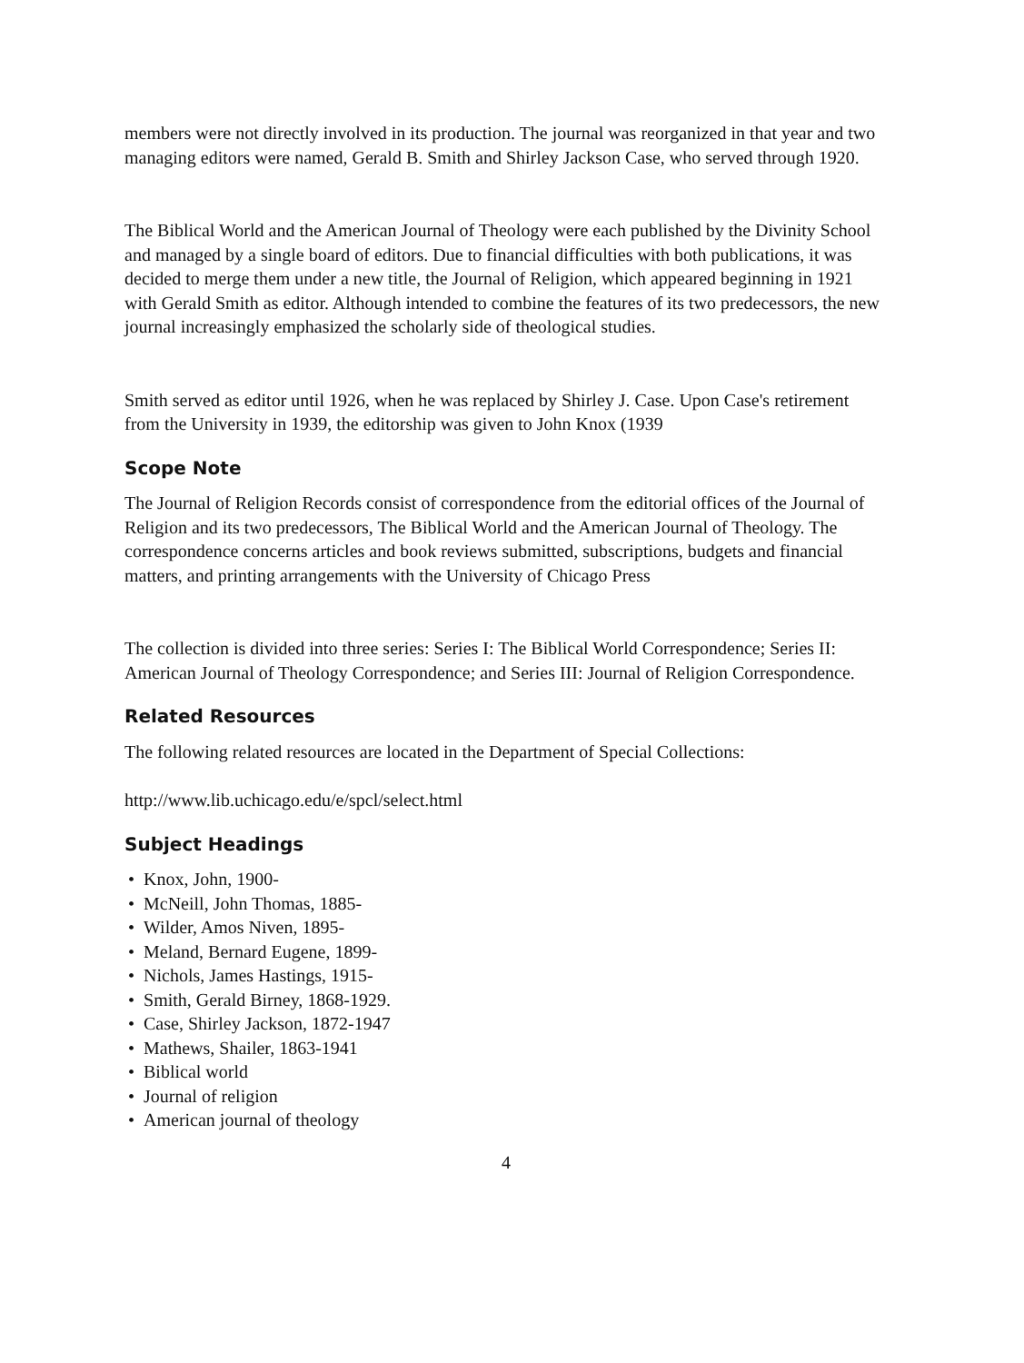members were not directly involved in its production. The journal was reorganized in that year and two managing editors were named, Gerald B. Smith and Shirley Jackson Case, who served through 1920.
The Biblical World and the American Journal of Theology were each published by the Divinity School and managed by a single board of editors. Due to financial difficulties with both publications, it was decided to merge them under a new title, the Journal of Religion, which appeared beginning in 1921 with Gerald Smith as editor. Although intended to combine the features of its two predecessors, the new journal increasingly emphasized the scholarly side of theological studies.
Smith served as editor until 1926, when he was replaced by Shirley J. Case. Upon Case's retirement from the University in 1939, the editorship was given to John Knox (1939
Scope Note
The Journal of Religion Records consist of correspondence from the editorial offices of the Journal of Religion and its two predecessors, The Biblical World and the American Journal of Theology. The correspondence concerns articles and book reviews submitted, subscriptions, budgets and financial matters, and printing arrangements with the University of Chicago Press
The collection is divided into three series: Series I: The Biblical World Correspondence; Series II: American Journal of Theology Correspondence; and Series III: Journal of Religion Correspondence.
Related Resources
The following related resources are located in the Department of Special Collections:
http://www.lib.uchicago.edu/e/spcl/select.html
Subject Headings
• Knox, John, 1900-
• McNeill, John Thomas, 1885-
• Wilder, Amos Niven, 1895-
• Meland, Bernard Eugene, 1899-
• Nichols, James Hastings, 1915-
• Smith, Gerald Birney, 1868-1929.
• Case, Shirley Jackson, 1872-1947
• Mathews, Shailer, 1863-1941
• Biblical world
• Journal of religion
• American journal of theology
4